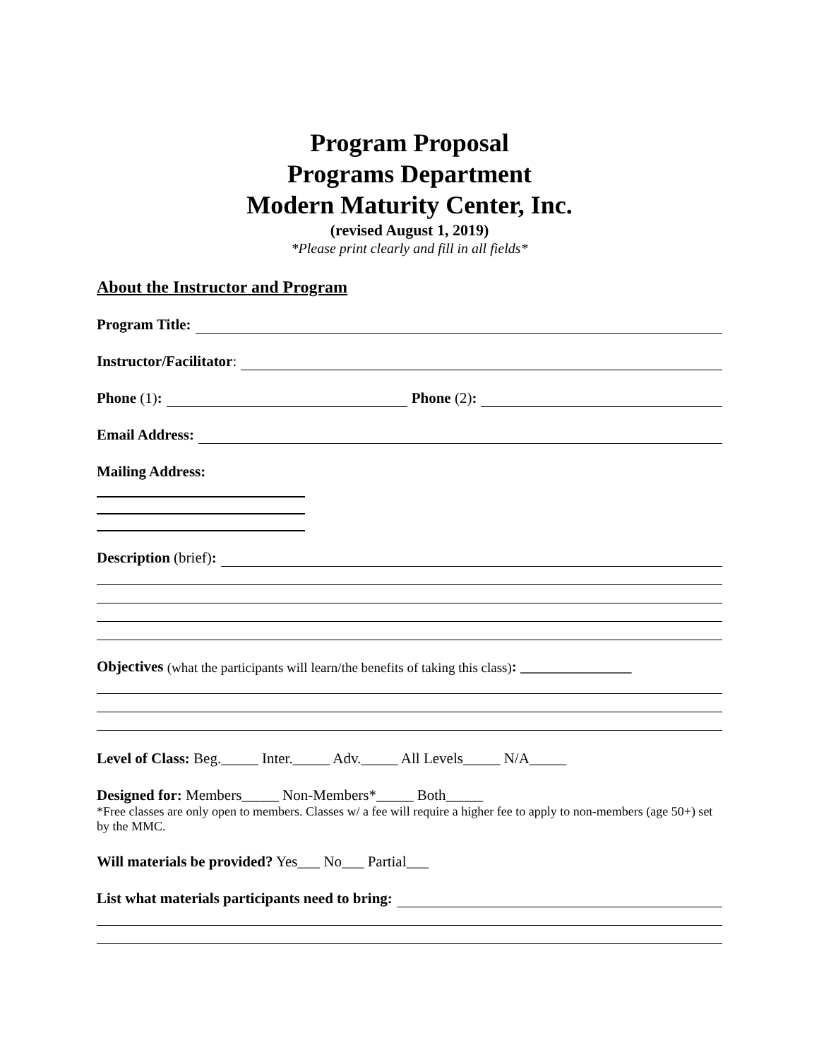Program Proposal
Programs Department
Modern Maturity Center, Inc.
(revised August 1, 2019)
*Please print clearly and fill in all fields*
About the Instructor and Program
Program Title:
Instructor/Facilitator:
Phone (1): Phone (2):
Email Address:
Mailing Address:
Description (brief):
Objectives (what the participants will learn/the benefits of taking this class): _______________
Level of Class: Beg._____ Inter._____ Adv._____ All Levels_____ N/A_____
Designed for: Members_____ Non-Members*_____ Both_____
*Free classes are only open to members. Classes w/ a fee will require a higher fee to apply to non-members (age 50+) set by the MMC.
Will materials be provided? Yes___ No___ Partial___
List what materials participants need to bring: